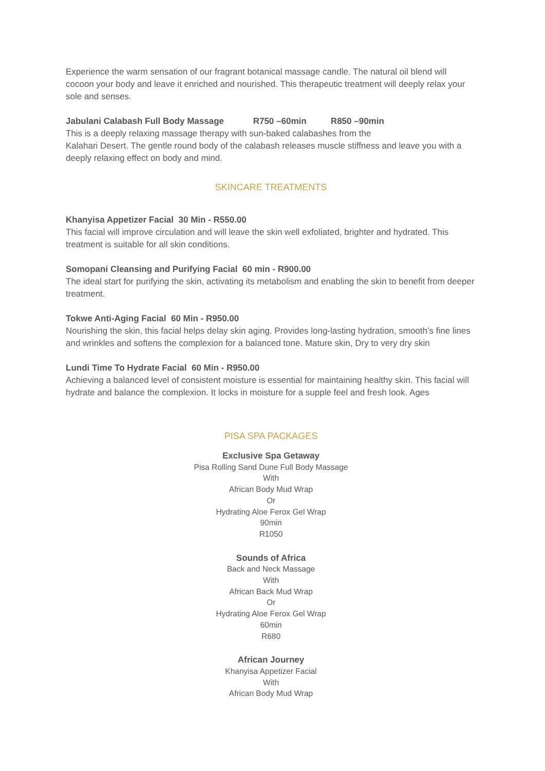Experience the warm sensation of our fragrant botanical massage candle. The natural oil blend will cocoon your body and leave it enriched and nourished. This therapeutic treatment will deeply relax your sole and senses.
Jabulani Calabash Full Body Massage R750 –60min R850 –90min
This is a deeply relaxing massage therapy with sun-baked calabashes from the
Kalahari Desert. The gentle round body of the calabash releases muscle stiffness and leave you with a deeply relaxing effect on body and mind.
SKINCARE TREATMENTS
Khanyisa Appetizer Facial 30 Min - R550.00
This facial will improve circulation and will leave the skin well exfoliated, brighter and hydrated. This treatment is suitable for all skin conditions.
Somopani Cleansing and Purifying Facial 60 min - R900.00
The ideal start for purifying the skin, activating its metabolism and enabling the skin to benefit from deeper treatment.
Tokwe Anti-Aging Facial 60 Min - R950.00
Nourishing the skin, this facial helps delay skin aging. Provides long-lasting hydration, smooth’s fine lines and wrinkles and softens the complexion for a balanced tone. Mature skin, Dry to very dry skin
Lundi Time To Hydrate Facial 60 Min - R950.00
Achieving a balanced level of consistent moisture is essential for maintaining healthy skin. This facial will hydrate and balance the complexion. It locks in moisture for a supple feel and fresh look. Ages
PISA SPA PACKAGES
Exclusive Spa Getaway
Pisa Rolling Sand Dune Full Body Massage
With
African Body Mud Wrap
Or
Hydrating Aloe Ferox Gel Wrap
90min
R1050
Sounds of Africa
Back and Neck Massage
With
African Back Mud Wrap
Or
Hydrating Aloe Ferox Gel Wrap
60min
R680
African Journey
Khanyisa Appetizer Facial
With
African Body Mud Wrap